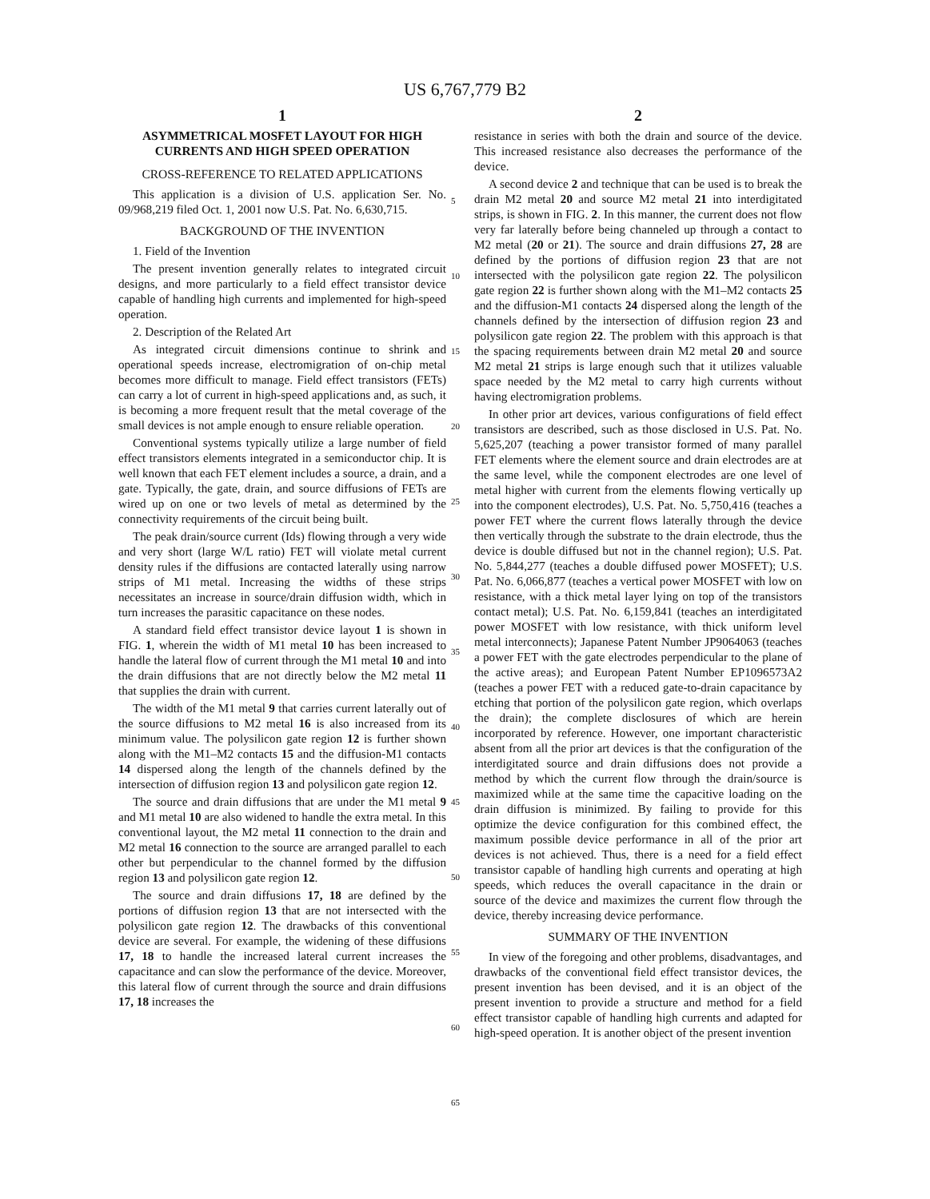US 6,767,779 B2
1
ASYMMETRICAL MOSFET LAYOUT FOR HIGH CURRENTS AND HIGH SPEED OPERATION
CROSS-REFERENCE TO RELATED APPLICATIONS
This application is a division of U.S. application Ser. No. 09/968,219 filed Oct. 1, 2001 now U.S. Pat. No. 6,630,715.
BACKGROUND OF THE INVENTION
1. Field of the Invention
The present invention generally relates to integrated circuit designs, and more particularly to a field effect transistor device capable of handling high currents and implemented for high-speed operation.
2. Description of the Related Art
As integrated circuit dimensions continue to shrink and operational speeds increase, electromigration of on-chip metal becomes more difficult to manage. Field effect transistors (FETs) can carry a lot of current in high-speed applications and, as such, it is becoming a more frequent result that the metal coverage of the small devices is not ample enough to ensure reliable operation.
Conventional systems typically utilize a large number of field effect transistors elements integrated in a semiconductor chip. It is well known that each FET element includes a source, a drain, and a gate. Typically, the gate, drain, and source diffusions of FETs are wired up on one or two levels of metal as determined by the connectivity requirements of the circuit being built.
The peak drain/source current (Ids) flowing through a very wide and very short (large W/L ratio) FET will violate metal current density rules if the diffusions are contacted laterally using narrow strips of M1 metal. Increasing the widths of these strips necessitates an increase in source/drain diffusion width, which in turn increases the parasitic capacitance on these nodes.
A standard field effect transistor device layout 1 is shown in FIG. 1, wherein the width of M1 metal 10 has been increased to handle the lateral flow of current through the M1 metal 10 and into the drain diffusions that are not directly below the M2 metal 11 that supplies the drain with current.
The width of the M1 metal 9 that carries current laterally out of the source diffusions to M2 metal 16 is also increased from its minimum value. The polysilicon gate region 12 is further shown along with the M1–M2 contacts 15 and the diffusion-M1 contacts 14 dispersed along the length of the channels defined by the intersection of diffusion region 13 and polysilicon gate region 12.
The source and drain diffusions that are under the M1 metal 9 and M1 metal 10 are also widened to handle the extra metal. In this conventional layout, the M2 metal 11 connection to the drain and M2 metal 16 connection to the source are arranged parallel to each other but perpendicular to the channel formed by the diffusion region 13 and polysilicon gate region 12.
The source and drain diffusions 17, 18 are defined by the portions of diffusion region 13 that are not intersected with the polysilicon gate region 12. The drawbacks of this conventional device are several. For example, the widening of these diffusions 17, 18 to handle the increased lateral current increases the capacitance and can slow the performance of the device. Moreover, this lateral flow of current through the source and drain diffusions 17, 18 increases the
2
resistance in series with both the drain and source of the device. This increased resistance also decreases the performance of the device.
A second device 2 and technique that can be used is to break the drain M2 metal 20 and source M2 metal 21 into interdigitated strips, is shown in FIG. 2. In this manner, the current does not flow very far laterally before being channeled up through a contact to M2 metal (20 or 21). The source and drain diffusions 27, 28 are defined by the portions of diffusion region 23 that are not intersected with the polysilicon gate region 22. The polysilicon gate region 22 is further shown along with the M1–M2 contacts 25 and the diffusion-M1 contacts 24 dispersed along the length of the channels defined by the intersection of diffusion region 23 and polysilicon gate region 22. The problem with this approach is that the spacing requirements between drain M2 metal 20 and source M2 metal 21 strips is large enough such that it utilizes valuable space needed by the M2 metal to carry high currents without having electromigration problems.
In other prior art devices, various configurations of field effect transistors are described, such as those disclosed in U.S. Pat. No. 5,625,207 (teaching a power transistor formed of many parallel FET elements where the element source and drain electrodes are at the same level, while the component electrodes are one level of metal higher with current from the elements flowing vertically up into the component electrodes), U.S. Pat. No. 5,750,416 (teaches a power FET where the current flows laterally through the device then vertically through the substrate to the drain electrode, thus the device is double diffused but not in the channel region); U.S. Pat. No. 5,844,277 (teaches a double diffused power MOSFET); U.S. Pat. No. 6,066,877 (teaches a vertical power MOSFET with low on resistance, with a thick metal layer lying on top of the transistors contact metal); U.S. Pat. No. 6,159,841 (teaches an interdigitated power MOSFET with low resistance, with thick uniform level metal interconnects); Japanese Patent Number JP9064063 (teaches a power FET with the gate electrodes perpendicular to the plane of the active areas); and European Patent Number EP1096573A2 (teaches a power FET with a reduced gate-to-drain capacitance by etching that portion of the polysilicon gate region, which overlaps the drain); the complete disclosures of which are herein incorporated by reference. However, one important characteristic absent from all the prior art devices is that the configuration of the interdigitated source and drain diffusions does not provide a method by which the current flow through the drain/source is maximized while at the same time the capacitive loading on the drain diffusion is minimized. By failing to provide for this optimize the device configuration for this combined effect, the maximum possible device performance in all of the prior art devices is not achieved. Thus, there is a need for a field effect transistor capable of handling high currents and operating at high speeds, which reduces the overall capacitance in the drain or source of the device and maximizes the current flow through the device, thereby increasing device performance.
SUMMARY OF THE INVENTION
In view of the foregoing and other problems, disadvantages, and drawbacks of the conventional field effect transistor devices, the present invention has been devised, and it is an object of the present invention to provide a structure and method for a field effect transistor capable of handling high currents and adapted for high-speed operation. It is another object of the present invention
5
10
15
20
25
30
35
40
45
50
55
60
65